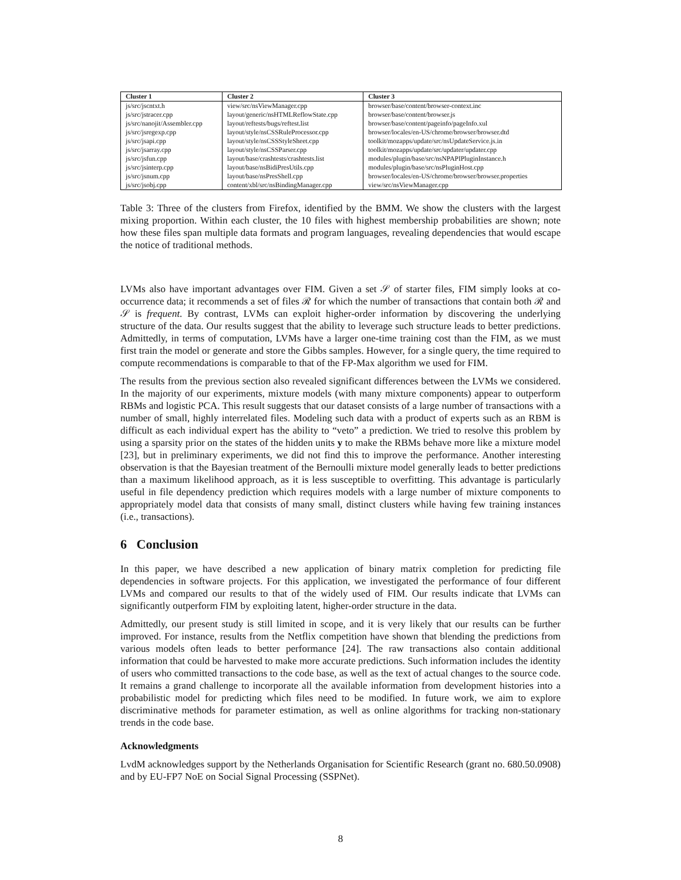| Cluster 1 | Cluster 2 | Cluster 3 |
| --- | --- | --- |
| js/src/jscntxt.h | view/src/nsViewManager.cpp | browser/base/content/browser-context.inc |
| js/src/jstracer.cpp | layout/generic/nsHTMLReflowState.cpp | browser/base/content/browser.js |
| js/src/nanojit/Assembler.cpp | layout/reftests/bugs/reftest.list | browser/base/content/pageinfo/pageInfo.xul |
| js/src/jsregexp.cpp | layout/style/nsCSSRuleProcessor.cpp | browser/locales/en-US/chrome/browser/browser.dtd |
| js/src/jsapi.cpp | layout/style/nsCSSStyleSheet.cpp | toolkit/mozapps/update/src/nsUpdateService.js.in |
| js/src/jsarray.cpp | layout/style/nsCSSParser.cpp | toolkit/mozapps/update/src/updater/updater.cpp |
| js/src/jsfun.cpp | layout/base/crashtests/crashtests.list | modules/plugin/base/src/nsNPAPIPluginInstance.h |
| js/src/jsinterp.cpp | layout/base/nsBidiPresUtils.cpp | modules/plugin/base/src/nsPluginHost.cpp |
| js/src/jsnum.cpp | layout/base/nsPresShell.cpp | browser/locales/en-US/chrome/browser/browser.properties |
| js/src/jsobj.cpp | content/xbl/src/nsBindingManager.cpp | view/src/nsViewManager.cpp |
Table 3: Three of the clusters from Firefox, identified by the BMM. We show the clusters with the largest mixing proportion. Within each cluster, the 10 files with highest membership probabilities are shown; note how these files span multiple data formats and program languages, revealing dependencies that would escape the notice of traditional methods.
LVMs also have important advantages over FIM. Given a set 𝒮 of starter files, FIM simply looks at co-occurrence data; it recommends a set of files ℛ for which the number of transactions that contain both ℛ and 𝒮 is frequent. By contrast, LVMs can exploit higher-order information by discovering the underlying structure of the data. Our results suggest that the ability to leverage such structure leads to better predictions. Admittedly, in terms of computation, LVMs have a larger one-time training cost than the FIM, as we must first train the model or generate and store the Gibbs samples. However, for a single query, the time required to compute recommendations is comparable to that of the FP-Max algorithm we used for FIM.
The results from the previous section also revealed significant differences between the LVMs we considered. In the majority of our experiments, mixture models (with many mixture components) appear to outperform RBMs and logistic PCA. This result suggests that our dataset consists of a large number of transactions with a number of small, highly interrelated files. Modeling such data with a product of experts such as an RBM is difficult as each individual expert has the ability to “veto” a prediction. We tried to resolve this problem by using a sparsity prior on the states of the hidden units y to make the RBMs behave more like a mixture model [23], but in preliminary experiments, we did not find this to improve the performance. Another interesting observation is that the Bayesian treatment of the Bernoulli mixture model generally leads to better predictions than a maximum likelihood approach, as it is less susceptible to overfitting. This advantage is particularly useful in file dependency prediction which requires models with a large number of mixture components to appropriately model data that consists of many small, distinct clusters while having few training instances (i.e., transactions).
6 Conclusion
In this paper, we have described a new application of binary matrix completion for predicting file dependencies in software projects. For this application, we investigated the performance of four different LVMs and compared our results to that of the widely used of FIM. Our results indicate that LVMs can significantly outperform FIM by exploiting latent, higher-order structure in the data.
Admittedly, our present study is still limited in scope, and it is very likely that our results can be further improved. For instance, results from the Netflix competition have shown that blending the predictions from various models often leads to better performance [24]. The raw transactions also contain additional information that could be harvested to make more accurate predictions. Such information includes the identity of users who committed transactions to the code base, as well as the text of actual changes to the source code. It remains a grand challenge to incorporate all the available information from development histories into a probabilistic model for predicting which files need to be modified. In future work, we aim to explore discriminative methods for parameter estimation, as well as online algorithms for tracking non-stationary trends in the code base.
Acknowledgments
LvdM acknowledges support by the Netherlands Organisation for Scientific Research (grant no. 680.50.0908) and by EU-FP7 NoE on Social Signal Processing (SSPNet).
8